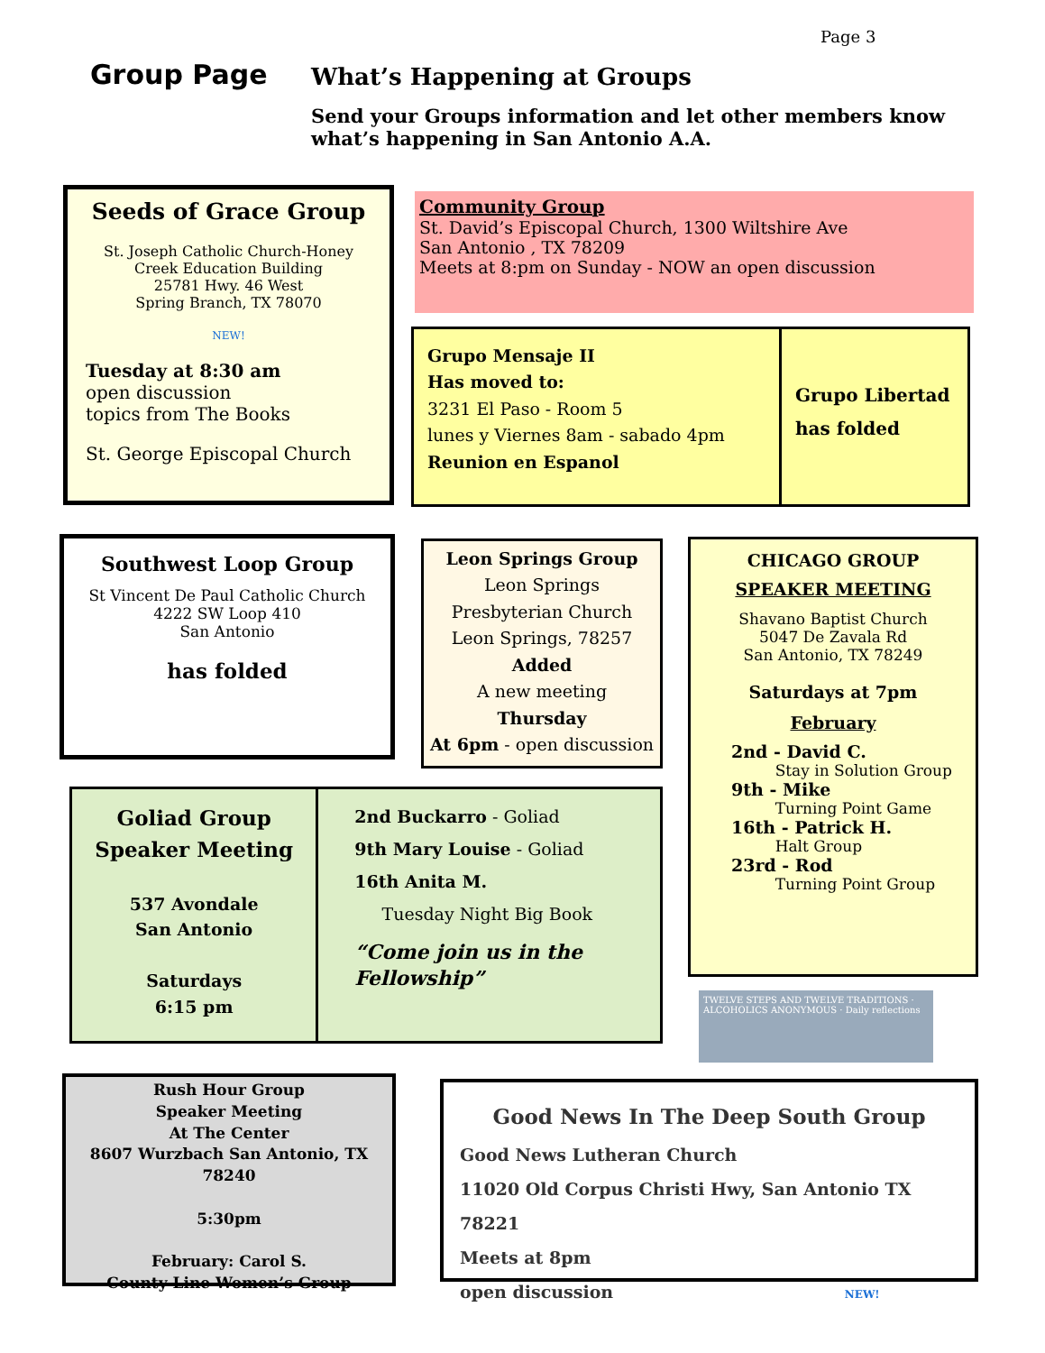Page 3
Group Page
What’s Happening at Groups
Send your Groups information and let other members know what’s happening in San Antonio A.A.
Seeds of Grace Group
St. Joseph Catholic Church-Honey Creek Education Building
25781 Hwy. 46 West
Spring Branch, TX 78070
NEW!
Tuesday at 8:30 am
open discussion
topics from The Books
St. George Episcopal Church
Community Group
St. David’s Episcopal Church, 1300 Wiltshire Ave
San Antonio , TX 78209
Meets at 8:pm on Sunday - NOW an open discussion
Grupo Mensaje II
Has moved to:
3231 El Paso - Room 5
lunes y Viernes 8am - sabado 4pm
Reunion en Espanol
Grupo Libertad
has folded
Southwest Loop Group
St Vincent De Paul Catholic Church
4222 SW Loop 410
San Antonio
has folded
Leon Springs Group
Leon Springs Presbyterian Church
Leon Springs, 78257
Added
A new meeting
Thursday
At 6pm - open discussion
CHICAGO GROUP
SPEAKER MEETING
Shavano Baptist Church
5047 De Zavala Rd
San Antonio, TX 78249
Saturdays at 7pm
February
2nd - David C.
Stay in Solution Group
9th - Mike
Turning Point Game
16th - Patrick H.
Halt Group
23rd - Rod
Turning Point Group
Goliad Group
Speaker Meeting
537 Avondale
San Antonio
Saturdays
6:15 pm
2nd Buckarro - Goliad
9th Mary Louise - Goliad
16th Anita M.
Tuesday Night Big Book
“Come join us in the Fellowship”
TWELVE STEPS AND TWELVE TRADITIONS · ALCOHOLICS ANONYMOUS · Daily reflections
Rush Hour Group
Speaker Meeting
At The Center
8607 Wurzbach San Antonio, TX 78240
5:30pm
February: Carol S.
County Line Women’s Group
Good News In The Deep South Group
Good News Lutheran Church
11020 Old Corpus Christi Hwy, San Antonio TX 78221
Meets at 8pm
open discussion NEW!